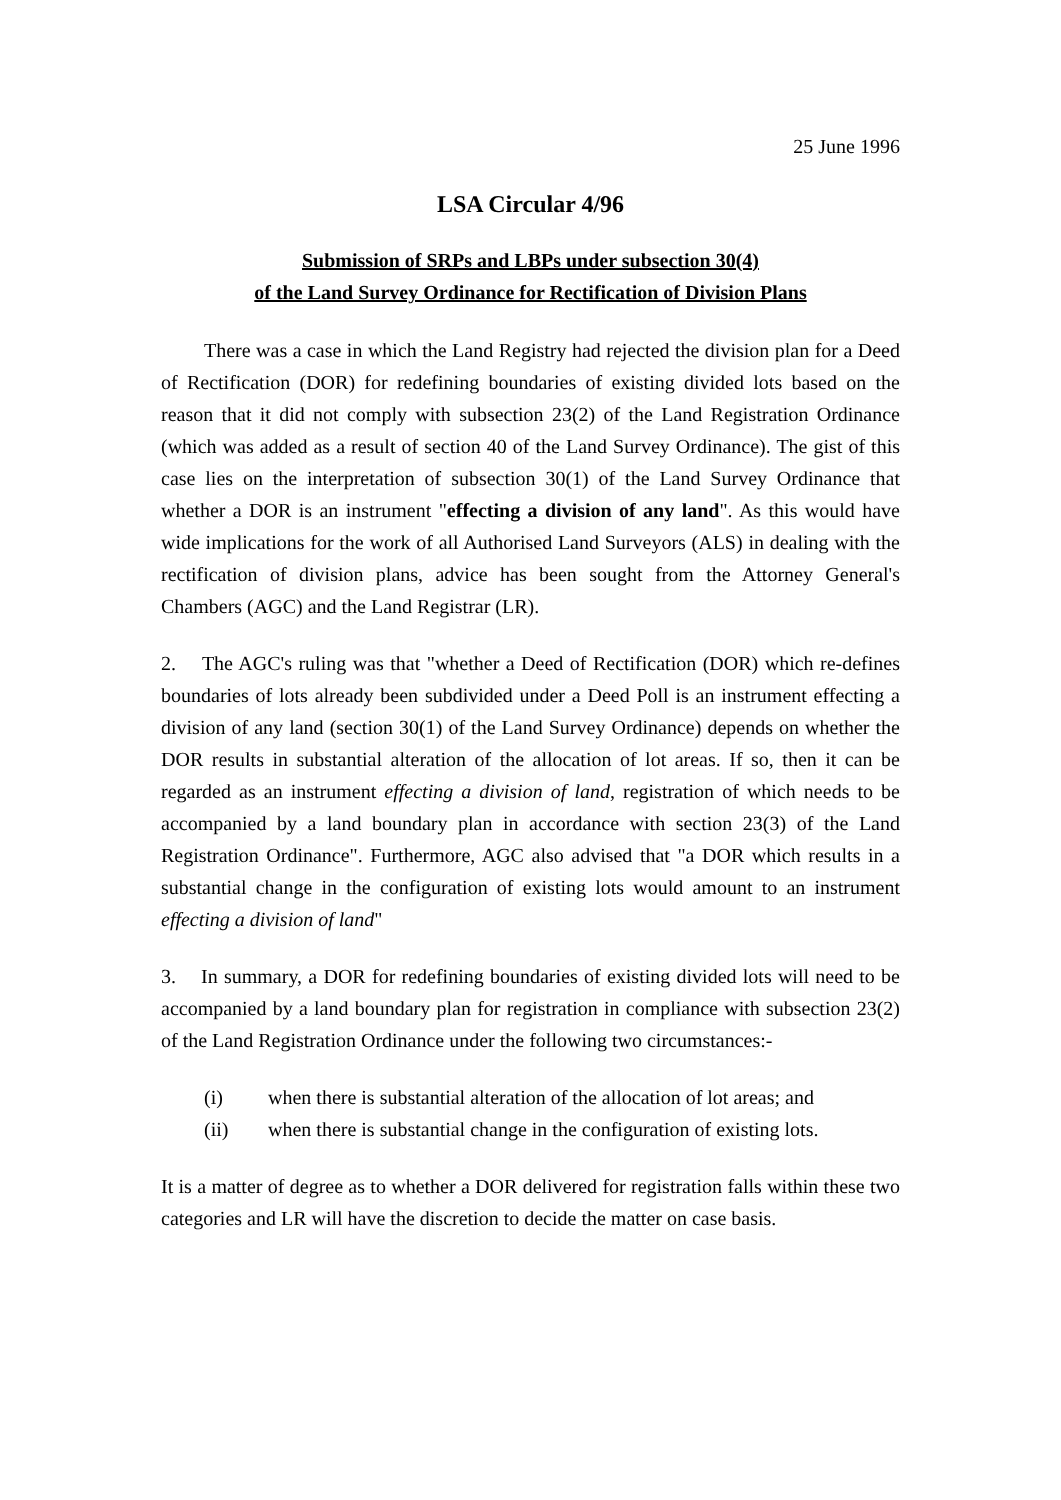25 June 1996
LSA Circular 4/96
Submission of SRPs and LBPs under subsection 30(4)
of the Land Survey Ordinance for Rectification of Division Plans
There was a case in which the Land Registry had rejected the division plan for a Deed of Rectification (DOR) for redefining boundaries of existing divided lots based on the reason that it did not comply with subsection 23(2) of the Land Registration Ordinance (which was added as a result of section 40 of the Land Survey Ordinance). The gist of this case lies on the interpretation of subsection 30(1) of the Land Survey Ordinance that whether a DOR is an instrument "effecting a division of any land". As this would have wide implications for the work of all Authorised Land Surveyors (ALS) in dealing with the rectification of division plans, advice has been sought from the Attorney General's Chambers (AGC) and the Land Registrar (LR).
2. The AGC's ruling was that "whether a Deed of Rectification (DOR) which re-defines boundaries of lots already been subdivided under a Deed Poll is an instrument effecting a division of any land (section 30(1) of the Land Survey Ordinance) depends on whether the DOR results in substantial alteration of the allocation of lot areas. If so, then it can be regarded as an instrument effecting a division of land, registration of which needs to be accompanied by a land boundary plan in accordance with section 23(3) of the Land Registration Ordinance". Furthermore, AGC also advised that "a DOR which results in a substantial change in the configuration of existing lots would amount to an instrument effecting a division of land"
3. In summary, a DOR for redefining boundaries of existing divided lots will need to be accompanied by a land boundary plan for registration in compliance with subsection 23(2) of the Land Registration Ordinance under the following two circumstances:-
(i) when there is substantial alteration of the allocation of lot areas; and
(ii) when there is substantial change in the configuration of existing lots.
It is a matter of degree as to whether a DOR delivered for registration falls within these two categories and LR will have the discretion to decide the matter on case basis.